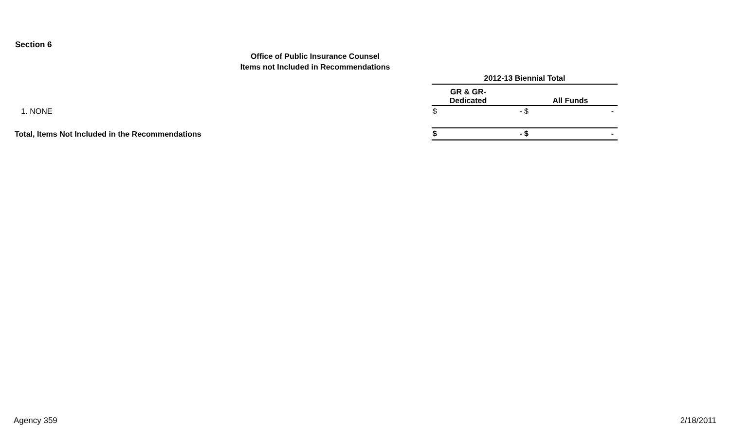Section 6
Office of Public Insurance Counsel
Items not Included in Recommendations
| | 2012-13 Biennial Total | | | |
| --- | --- | --- | --- | --- |
| | GR & GR- Dedicated | | All Funds | |
| 1. NONE | $ | - | $ | - |
| Total, Items Not Included in the Recommendations | $ | - | $ | - |
Agency 359 2/18/2011